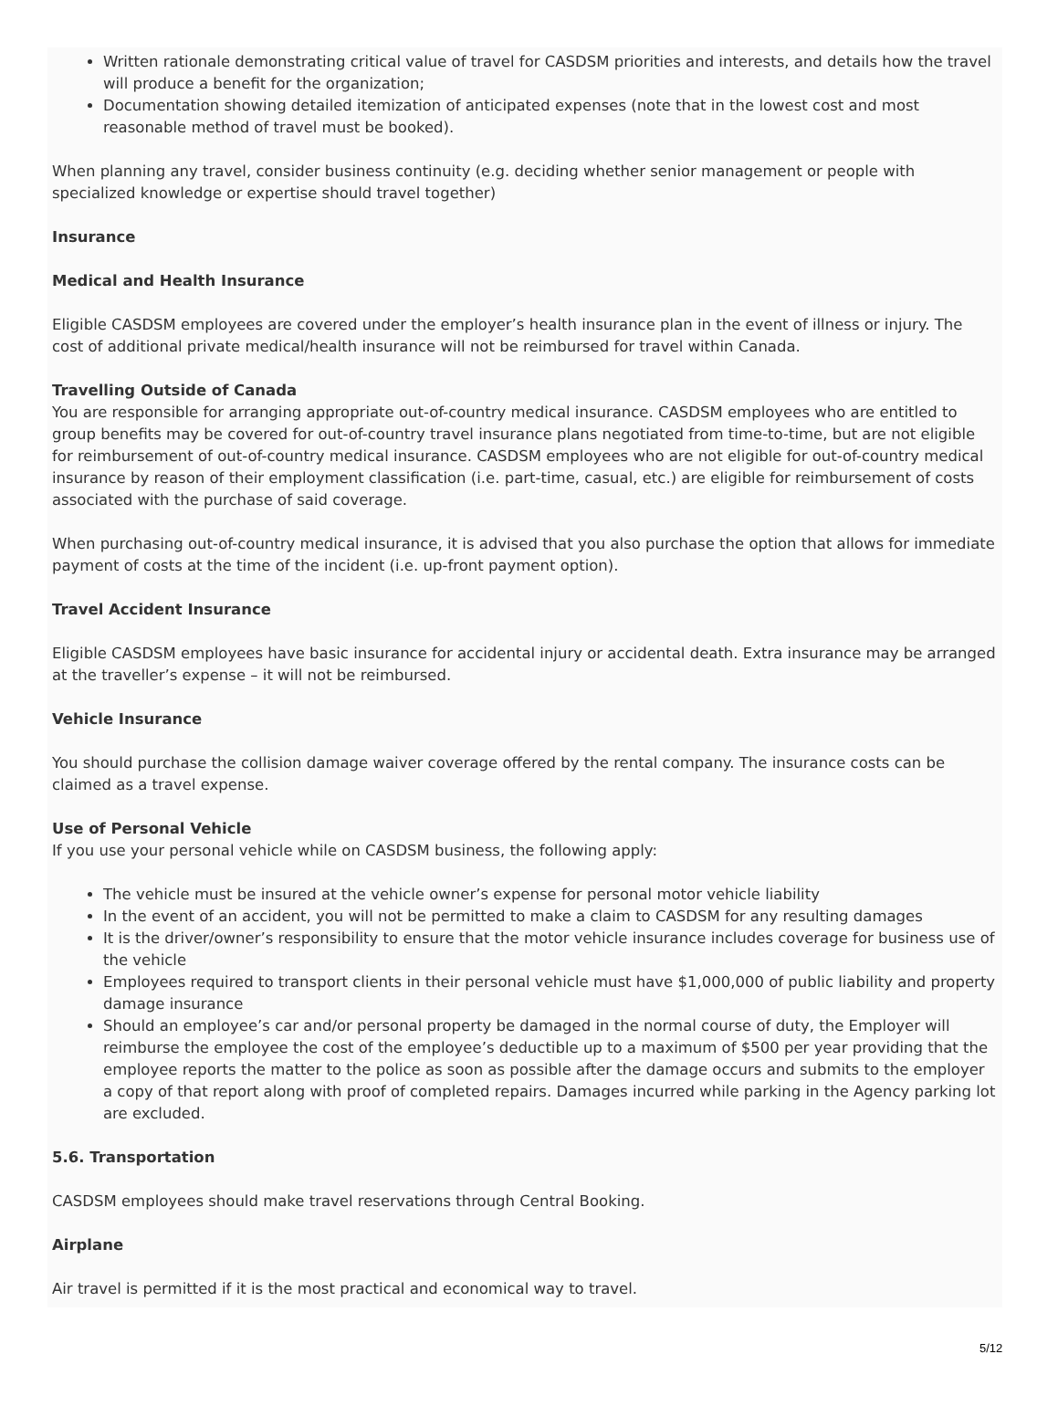Written rationale demonstrating critical value of travel for CASDSM priorities and interests, and details how the travel will produce a benefit for the organization;
Documentation showing detailed itemization of anticipated expenses (note that in the lowest cost and most reasonable method of travel must be booked).
When planning any travel, consider business continuity (e.g. deciding whether senior management or people with specialized knowledge or expertise should travel together)
Insurance
Medical and Health Insurance
Eligible CASDSM employees are covered under the employer’s health insurance plan in the event of illness or injury. The cost of additional private medical/health insurance will not be reimbursed for travel within Canada.
Travelling Outside of Canada
You are responsible for arranging appropriate out-of-country medical insurance. CASDSM employees who are entitled to group benefits may be covered for out-of-country travel insurance plans negotiated from time-to-time, but are not eligible for reimbursement of out-of-country medical insurance. CASDSM employees who are not eligible for out-of-country medical insurance by reason of their employment classification (i.e. part-time, casual, etc.) are eligible for reimbursement of costs associated with the purchase of said coverage.
When purchasing out-of-country medical insurance, it is advised that you also purchase the option that allows for immediate payment of costs at the time of the incident (i.e. up-front payment option).
Travel Accident Insurance
Eligible CASDSM employees have basic insurance for accidental injury or accidental death. Extra insurance may be arranged at the traveller’s expense – it will not be reimbursed.
Vehicle Insurance
You should purchase the collision damage waiver coverage offered by the rental company. The insurance costs can be claimed as a travel expense.
Use of Personal Vehicle
If you use your personal vehicle while on CASDSM business, the following apply:
The vehicle must be insured at the vehicle owner’s expense for personal motor vehicle liability
In the event of an accident, you will not be permitted to make a claim to CASDSM for any resulting damages
It is the driver/owner’s responsibility to ensure that the motor vehicle insurance includes coverage for business use of the vehicle
Employees required to transport clients in their personal vehicle must have $1,000,000 of public liability and property damage insurance
Should an employee’s car and/or personal property be damaged in the normal course of duty, the Employer will reimburse the employee the cost of the employee’s deductible up to a maximum of $500 per year providing that the employee reports the matter to the police as soon as possible after the damage occurs and submits to the employer a copy of that report along with proof of completed repairs. Damages incurred while parking in the Agency parking lot are excluded.
5.6. Transportation
CASDSM employees should make travel reservations through Central Booking.
Airplane
Air travel is permitted if it is the most practical and economical way to travel.
5/12